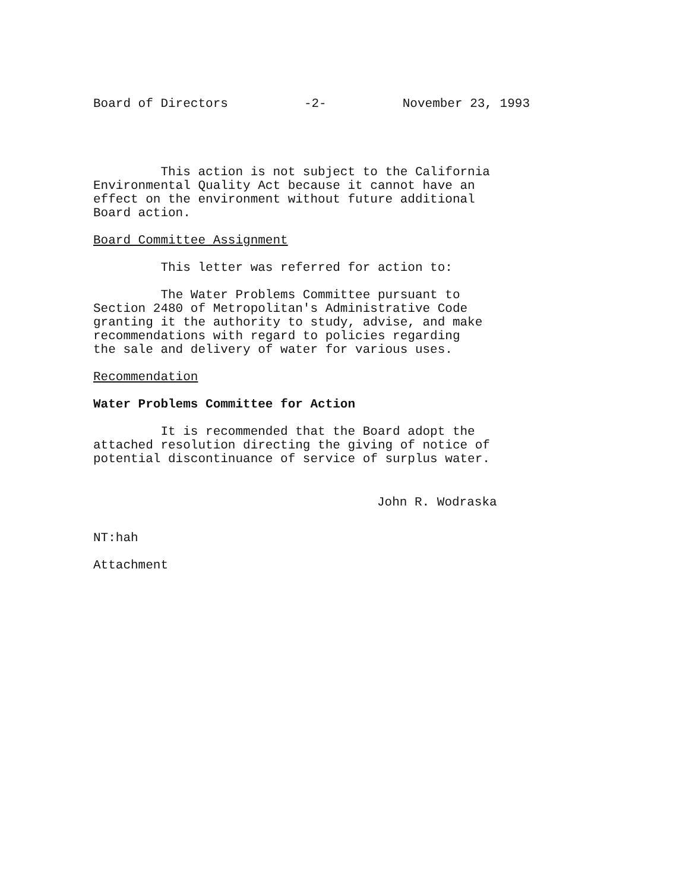Board of Directors -2- November 23, 1993
This action is not subject to the California Environmental Quality Act because it cannot have an effect on the environment without future additional Board action.
Board Committee Assignment
This letter was referred for action to:
The Water Problems Committee pursuant to Section 2480 of Metropolitan's Administrative Code granting it the authority to study, advise, and make recommendations with regard to policies regarding the sale and delivery of water for various uses.
Recommendation
Water Problems Committee for Action
It is recommended that the Board adopt the attached resolution directing the giving of notice of potential discontinuance of service of surplus water.
John R. Wodraska
NT:hah
Attachment